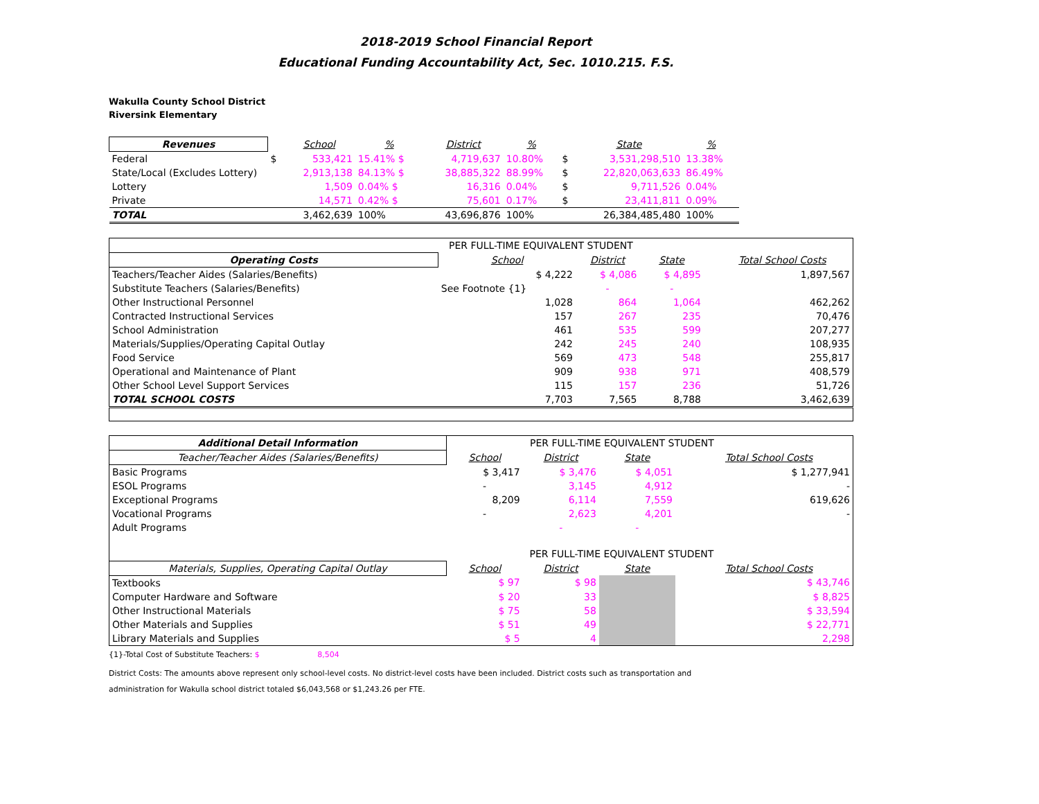2018-2019 School Financial Report
Educational Funding Accountability Act, Sec. 1010.215. F.S.
Wakulla County School District
Riversink Elementary
| Revenues | | School | % | District | % | | State | % |
| --- | --- | --- | --- | --- | --- | --- | --- | --- |
| Federal | $ | 533,421 | 15.41% $ | 4,719,637 | 10.80% | $ | 3,531,298,510 | 13.38% |
| State/Local (Excludes Lottery) | | 2,913,138 | 84.13% $ | 38,885,322 | 88.99% | $ | 22,820,063,633 | 86.49% |
| Lottery | | 1,509 | 0.04% $ | 16,316 | 0.04% | $ | 9,711,526 | 0.04% |
| Private | | 14,571 | 0.42% $ | 75,601 | 0.17% | $ | 23,411,811 | 0.09% |
| TOTAL | | 3,462,639 | 100% | 43,696,876 | 100% | | 26,384,485,480 | 100% |
| PER FULL-TIME EQUIVALENT STUDENT | | | | | |
| --- | --- | --- | --- | --- | --- |
| Operating Costs | School | District | State | | Total School Costs |
| Teachers/Teacher Aides (Salaries/Benefits) | $ 4,222 | $ 4,086 | $ 4,895 | | 1,897,567 |
| Substitute Teachers (Salaries/Benefits) | See Footnote {1} | - | - | | |
| Other Instructional Personnel | 1,028 | 864 | 1,064 | | 462,262 |
| Contracted Instructional Services | 157 | 267 | 235 | | 70,476 |
| School Administration | 461 | 535 | 599 | | 207,277 |
| Materials/Supplies/Operating Capital Outlay | 242 | 245 | 240 | | 108,935 |
| Food Service | 569 | 473 | 548 | | 255,817 |
| Operational and Maintenance of Plant | 909 | 938 | 971 | | 408,579 |
| Other School Level Support Services | 115 | 157 | 236 | | 51,726 |
| TOTAL SCHOOL COSTS | 7,703 | 7,565 | 8,788 | | 3,462,639 |
| Additional Detail Information | PER FULL-TIME EQUIVALENT STUDENT | | | | |
| --- | --- | --- | --- | --- | --- |
| Teacher/Teacher Aides (Salaries/Benefits) | School | District | State | | Total School Costs |
| Basic Programs | $ 3,417 | $ 3,476 | $ 4,051 | | $ 1,277,941 |
| ESOL Programs | - | 3,145 | 4,912 | | - |
| Exceptional Programs | 8,209 | 6,114 | 7,559 | | 619,626 |
| Vocational Programs | - | 2,623 | 4,201 | | - |
| Adult Programs | | - | - | | |
| | PER FULL-TIME EQUIVALENT STUDENT | | | | |
| Materials, Supplies, Operating Capital Outlay | School | District | State | | Total School Costs |
| Textbooks | $ 97 | $ 98 | | | $ 43,746 |
| Computer Hardware and Software | $ 20 | 33 | | | $ 8,825 |
| Other Instructional Materials | $ 75 | 58 | | | $ 33,594 |
| Other Materials and Supplies | $ 51 | 49 | | | $ 22,771 |
| Library Materials and Supplies | $ 5 | 4 | | | 2,298 |
{1}-Total Cost of Substitute Teachers: $ 8,504
District Costs: The amounts above represent only school-level costs. No district-level costs have been included. District costs such as transportation and
administration for Wakulla school district totaled $6,043,568 or $1,243.26 per FTE.